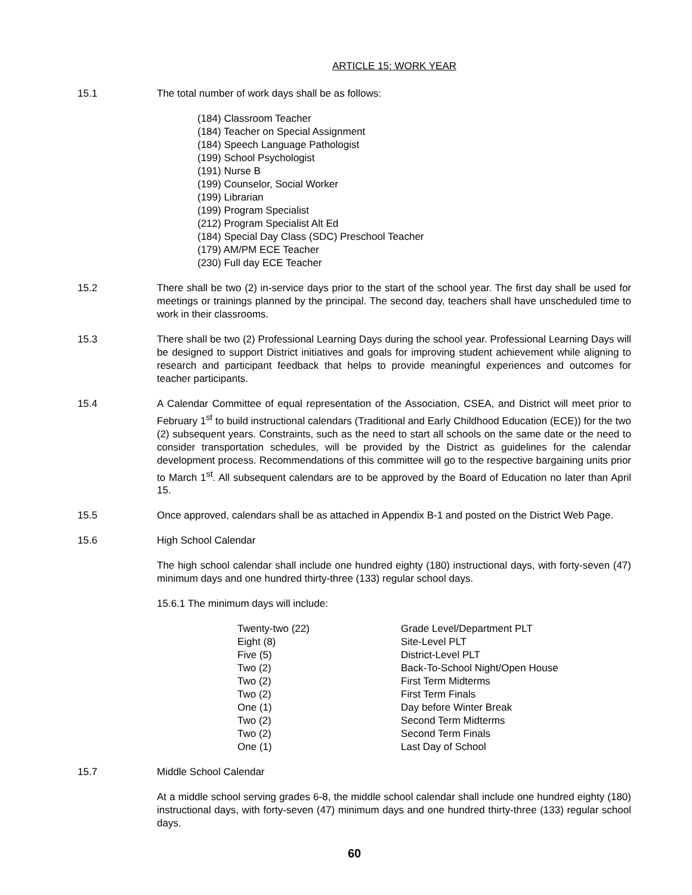ARTICLE 15: WORK YEAR
15.1 The total number of work days shall be as follows:
(184) Classroom Teacher
(184) Teacher on Special Assignment
(184) Speech Language Pathologist
(199) School Psychologist
(191) Nurse B
(199) Counselor, Social Worker
(199) Librarian
(199) Program Specialist
(212) Program Specialist Alt Ed
(184) Special Day Class (SDC) Preschool Teacher
(179) AM/PM ECE Teacher
(230) Full day ECE Teacher
15.2 There shall be two (2) in-service days prior to the start of the school year. The first day shall be used for meetings or trainings planned by the principal. The second day, teachers shall have unscheduled time to work in their classrooms.
15.3 There shall be two (2) Professional Learning Days during the school year. Professional Learning Days will be designed to support District initiatives and goals for improving student achievement while aligning to research and participant feedback that helps to provide meaningful experiences and outcomes for teacher participants.
15.4 A Calendar Committee of equal representation of the Association, CSEA, and District will meet prior to February 1<sup>st</sup> to build instructional calendars (Traditional and Early Childhood Education (ECE)) for the two (2) subsequent years. Constraints, such as the need to start all schools on the same date or the need to consider transportation schedules, will be provided by the District as guidelines for the calendar development process. Recommendations of this committee will go to the respective bargaining units prior to March 1<sup>st</sup>. All subsequent calendars are to be approved by the Board of Education no later than April 15.
15.5 Once approved, calendars shall be as attached in Appendix B-1 and posted on the District Web Page.
15.6 High School Calendar
The high school calendar shall include one hundred eighty (180) instructional days, with forty-seven (47) minimum days and one hundred thirty-three (133) regular school days.
15.6.1 The minimum days will include:
| Twenty-two (22) | Grade Level/Department PLT |
| Eight (8) | Site-Level PLT |
| Five (5) | District-Level PLT |
| Two (2) | Back-To-School Night/Open House |
| Two (2) | First Term Midterms |
| Two (2) | First Term Finals |
| One (1) | Day before Winter Break |
| Two (2) | Second Term Midterms |
| Two (2) | Second Term Finals |
| One (1) | Last Day of School |
15.7 Middle School Calendar
At a middle school serving grades 6-8, the middle school calendar shall include one hundred eighty (180) instructional days, with forty-seven (47) minimum days and one hundred thirty-three (133) regular school days.
60